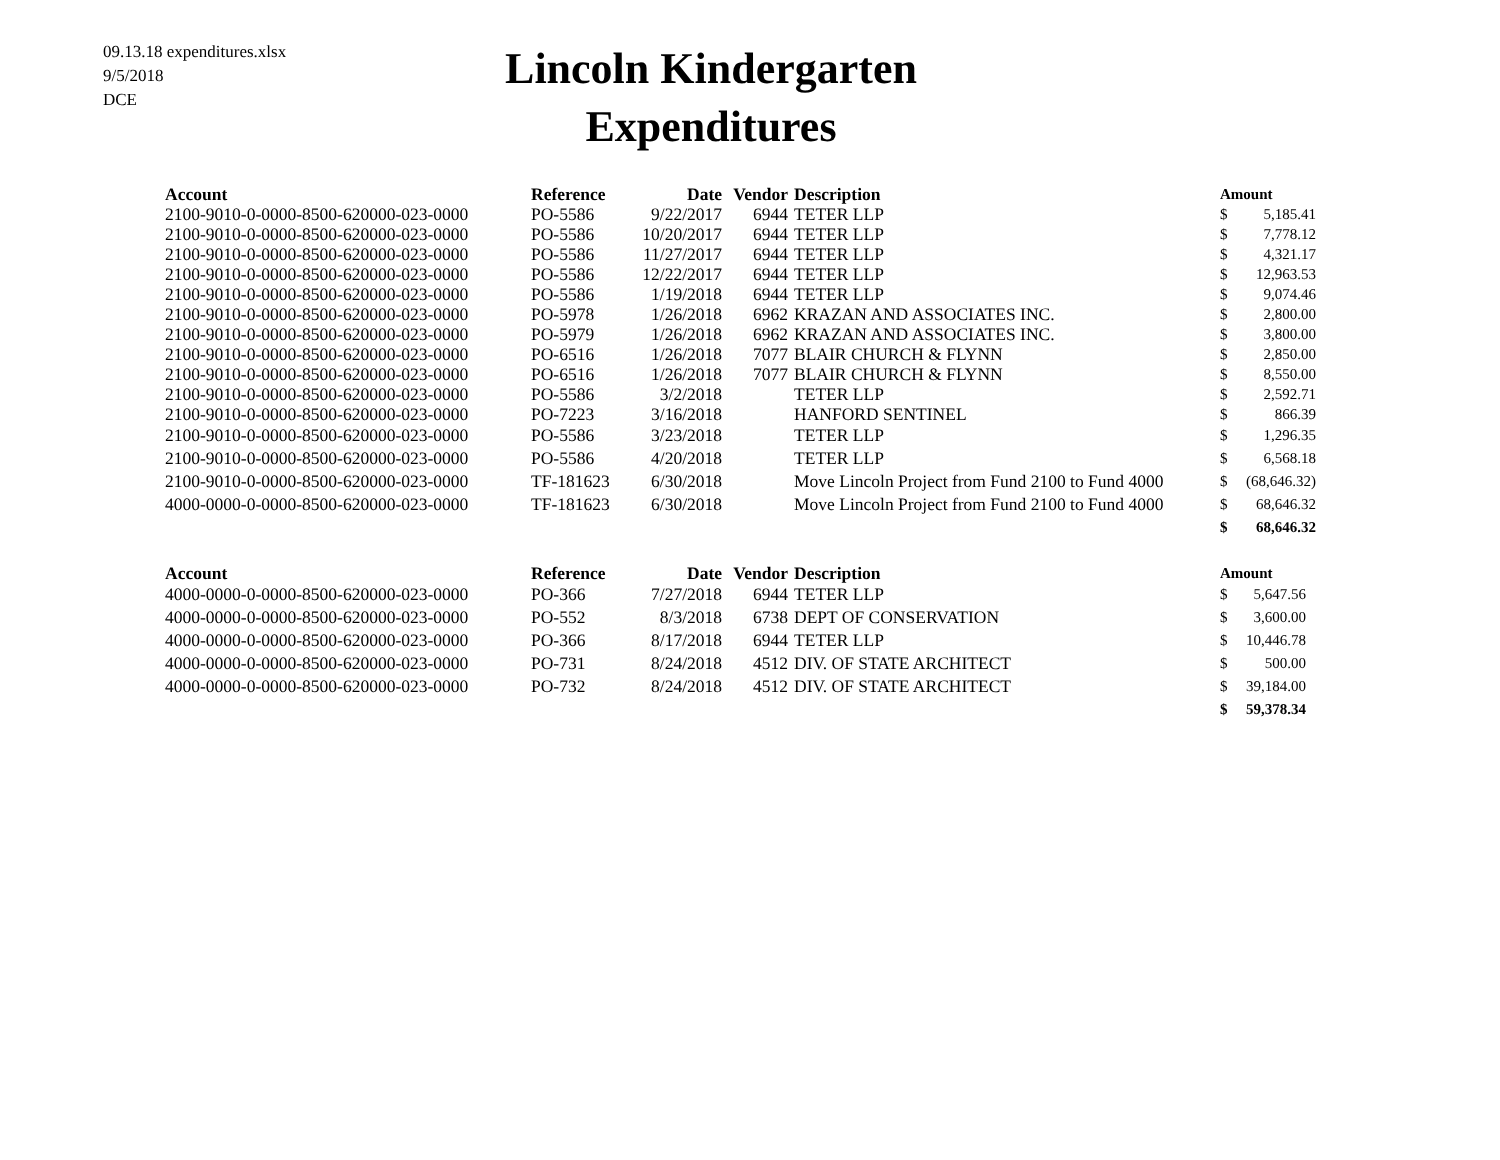09.13.18 expenditures.xlsx
9/5/2018
DCE
Lincoln Kindergarten
Expenditures
| Account | Reference | Date | Vendor | Description | Amount | |
| --- | --- | --- | --- | --- | --- | --- |
| 2100-9010-0-0000-8500-620000-023-0000 | PO-5586 | 9/22/2017 | 6944 | TETER LLP | $ | 5,185.41 |
| 2100-9010-0-0000-8500-620000-023-0000 | PO-5586 | 10/20/2017 | 6944 | TETER LLP | $ | 7,778.12 |
| 2100-9010-0-0000-8500-620000-023-0000 | PO-5586 | 11/27/2017 | 6944 | TETER LLP | $ | 4,321.17 |
| 2100-9010-0-0000-8500-620000-023-0000 | PO-5586 | 12/22/2017 | 6944 | TETER LLP | $ | 12,963.53 |
| 2100-9010-0-0000-8500-620000-023-0000 | PO-5586 | 1/19/2018 | 6944 | TETER LLP | $ | 9,074.46 |
| 2100-9010-0-0000-8500-620000-023-0000 | PO-5978 | 1/26/2018 | 6962 | KRAZAN AND ASSOCIATES INC. | $ | 2,800.00 |
| 2100-9010-0-0000-8500-620000-023-0000 | PO-5979 | 1/26/2018 | 6962 | KRAZAN AND ASSOCIATES INC. | $ | 3,800.00 |
| 2100-9010-0-0000-8500-620000-023-0000 | PO-6516 | 1/26/2018 | 7077 | BLAIR CHURCH & FLYNN | $ | 2,850.00 |
| 2100-9010-0-0000-8500-620000-023-0000 | PO-6516 | 1/26/2018 | 7077 | BLAIR CHURCH & FLYNN | $ | 8,550.00 |
| 2100-9010-0-0000-8500-620000-023-0000 | PO-5586 | 3/2/2018 | | TETER LLP | $ | 2,592.71 |
| 2100-9010-0-0000-8500-620000-023-0000 | PO-7223 | 3/16/2018 | | HANFORD SENTINEL | $ | 866.39 |
| 2100-9010-0-0000-8500-620000-023-0000 | PO-5586 | 3/23/2018 | | TETER LLP | $ | 1,296.35 |
| 2100-9010-0-0000-8500-620000-023-0000 | PO-5586 | 4/20/2018 | | TETER LLP | $ | 6,568.18 |
| 2100-9010-0-0000-8500-620000-023-0000 | TF-181623 | 6/30/2018 | | Move Lincoln Project from Fund 2100 to Fund 4000 | $ | (68,646.32) |
| 4000-0000-0-0000-8500-620000-023-0000 | TF-181623 | 6/30/2018 | | Move Lincoln Project from Fund 2100 to Fund 4000 | $ | 68,646.32 |
| | | | | | $ | 68,646.32 |
| Account | Reference | Date | Vendor | Description | Amount | |
| --- | --- | --- | --- | --- | --- | --- |
| 4000-0000-0-0000-8500-620000-023-0000 | PO-366 | 7/27/2018 | 6944 | TETER LLP | $ | 5,647.56 |
| 4000-0000-0-0000-8500-620000-023-0000 | PO-552 | 8/3/2018 | 6738 | DEPT OF CONSERVATION | $ | 3,600.00 |
| 4000-0000-0-0000-8500-620000-023-0000 | PO-366 | 8/17/2018 | 6944 | TETER LLP | $ | 10,446.78 |
| 4000-0000-0-0000-8500-620000-023-0000 | PO-731 | 8/24/2018 | 4512 | DIV. OF STATE ARCHITECT | $ | 500.00 |
| 4000-0000-0-0000-8500-620000-023-0000 | PO-732 | 8/24/2018 | 4512 | DIV. OF STATE ARCHITECT | $ | 39,184.00 |
| | | | | | $ | 59,378.34 |